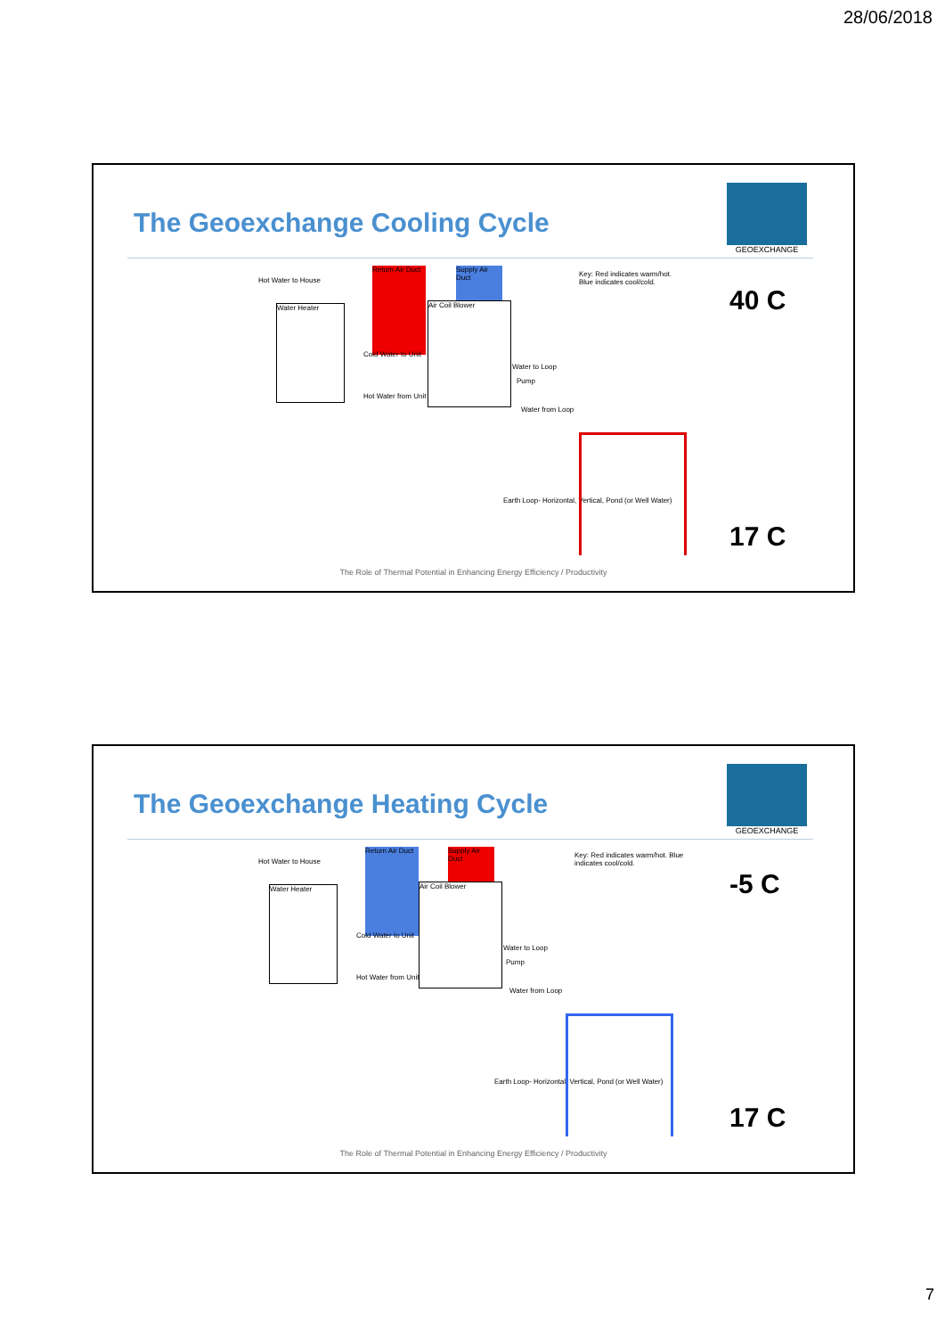28/06/2018
The Geoexchange Cooling Cycle
GEOEXCHANGE
Hot Water to House
Water Heater
Return Air Duct
Supply Air Duct
Air Coil Blower
Key: Red indicates warm/hot. Blue indicates cool/cold.
Cold Water to Unit
Hot Water from Unit
Water to Loop
Pump
Water from Loop
Earth Loop- Horizontal, Vertical, Pond (or Well Water)
40 C
17 C
The Role of Thermal Potential in Enhancing Energy Efficiency / Productivity
The Geoexchange Heating Cycle
GEOEXCHANGE
Hot Water to House
Water Heater
Return Air Duct
Supply Air Duct
Air Coil Blower
Key: Red indicates warm/hot. Blue indicates cool/cold.
Cold Water to Unit
Hot Water from Unit
Water to Loop
Pump
Water from Loop
Earth Loop- Horizontal, Vertical, Pond (or Well Water)
-5 C
17 C
The Role of Thermal Potential in Enhancing Energy Efficiency / Productivity
7